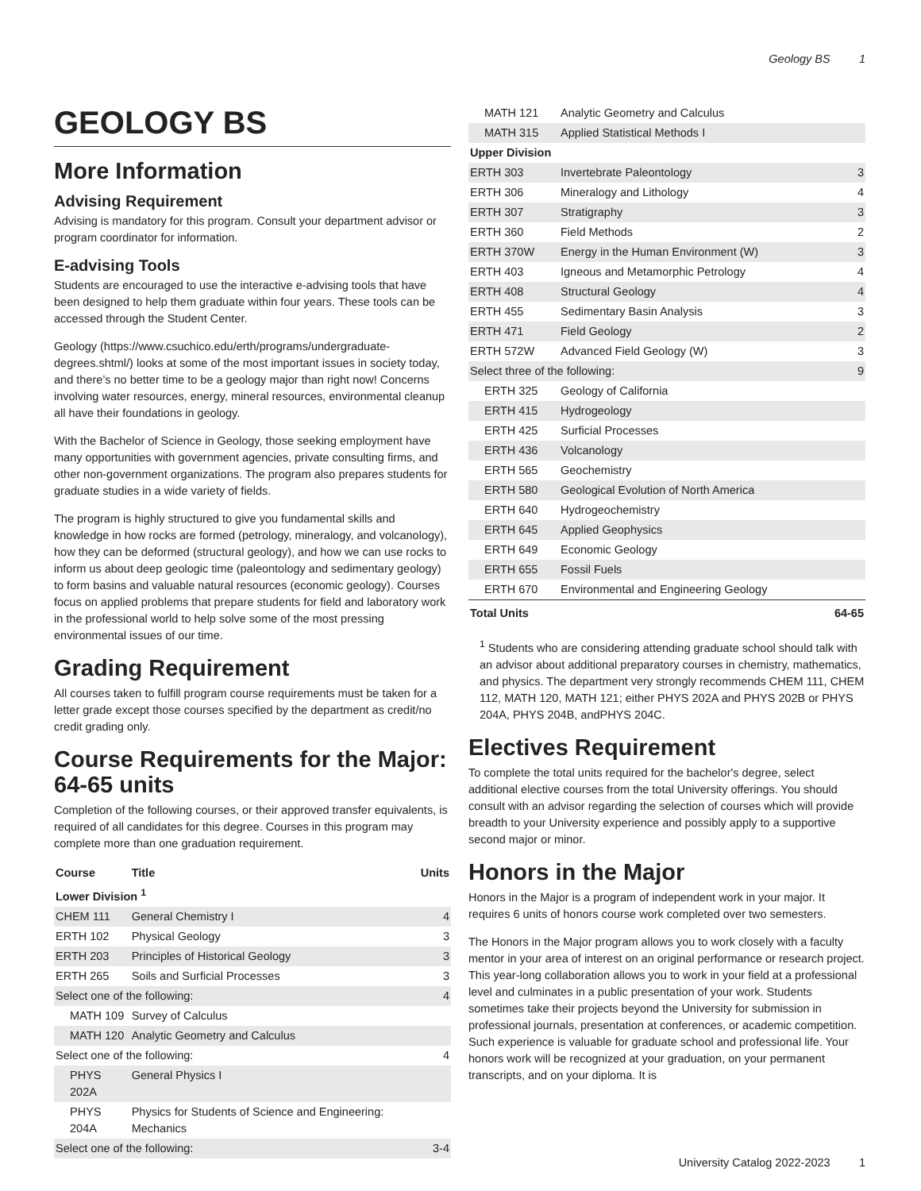Geology BS 1
GEOLOGY BS
More Information
Advising Requirement
Advising is mandatory for this program. Consult your department advisor or program coordinator for information.
E-advising Tools
Students are encouraged to use the interactive e-advising tools that have been designed to help them graduate within four years. These tools can be accessed through the Student Center.
Geology (https://www.csuchico.edu/erth/programs/undergraduate-degrees.shtml/) looks at some of the most important issues in society today, and there’s no better time to be a geology major than right now! Concerns involving water resources, energy, mineral resources, environmental cleanup all have their foundations in geology.
With the Bachelor of Science in Geology, those seeking employment have many opportunities with government agencies, private consulting firms, and other non-government organizations. The program also prepares students for graduate studies in a wide variety of fields.
The program is highly structured to give you fundamental skills and knowledge in how rocks are formed (petrology, mineralogy, and volcanology), how they can be deformed (structural geology), and how we can use rocks to inform us about deep geologic time (paleontology and sedimentary geology) to form basins and valuable natural resources (economic geology). Courses focus on applied problems that prepare students for field and laboratory work in the professional world to help solve some of the most pressing environmental issues of our time.
Grading Requirement
All courses taken to fulfill program course requirements must be taken for a letter grade except those courses specified by the department as credit/no credit grading only.
Course Requirements for the Major: 64-65 units
Completion of the following courses, or their approved transfer equivalents, is required of all candidates for this degree. Courses in this program may complete more than one graduation requirement.
| Course | Title | Units |
| --- | --- | --- |
| Lower Division <sup>1</sup> | | |
| CHEM 111 | General Chemistry I | 4 |
| ERTH 102 | Physical Geology | 3 |
| ERTH 203 | Principles of Historical Geology | 3 |
| ERTH 265 | Soils and Surficial Processes | 3 |
| Select one of the following: | | 4 |
| MATH 109 | Survey of Calculus | |
| MATH 120 | Analytic Geometry and Calculus | |
| Select one of the following: | | 4 |
| PHYS 202A | General Physics I | |
| PHYS 204A | Physics for Students of Science and Engineering: Mechanics | |
| Select one of the following: | | 3-4 |
| MATH 121 | Analytic Geometry and Calculus | |
| MATH 315 | Applied Statistical Methods I | |
| Upper Division | | |
| ERTH 303 | Invertebrate Paleontology | 3 |
| ERTH 306 | Mineralogy and Lithology | 4 |
| ERTH 307 | Stratigraphy | 3 |
| ERTH 360 | Field Methods | 2 |
| ERTH 370W | Energy in the Human Environment (W) | 3 |
| ERTH 403 | Igneous and Metamorphic Petrology | 4 |
| ERTH 408 | Structural Geology | 4 |
| ERTH 455 | Sedimentary Basin Analysis | 3 |
| ERTH 471 | Field Geology | 2 |
| ERTH 572W | Advanced Field Geology (W) | 3 |
| Select three of the following: | | 9 |
| ERTH 325 | Geology of California | |
| ERTH 415 | Hydrogeology | |
| ERTH 425 | Surficial Processes | |
| ERTH 436 | Volcanology | |
| ERTH 565 | Geochemistry | |
| ERTH 580 | Geological Evolution of North America | |
| ERTH 640 | Hydrogeochemistry | |
| ERTH 645 | Applied Geophysics | |
| ERTH 649 | Economic Geology | |
| ERTH 655 | Fossil Fuels | |
| ERTH 670 | Environmental and Engineering Geology | |
| Total Units | | 64-65 |
<sup>1</sup> Students who are considering attending graduate school should talk with an advisor about additional preparatory courses in chemistry, mathematics, and physics. The department very strongly recommends CHEM 111, CHEM 112, MATH 120, MATH 121; either PHYS 202A and PHYS 202B or PHYS 204A, PHYS 204B, andPHYS 204C.
Electives Requirement
To complete the total units required for the bachelor's degree, select additional elective courses from the total University offerings. You should consult with an advisor regarding the selection of courses which will provide breadth to your University experience and possibly apply to a supportive second major or minor.
Honors in the Major
Honors in the Major is a program of independent work in your major. It requires 6 units of honors course work completed over two semesters.
The Honors in the Major program allows you to work closely with a faculty mentor in your area of interest on an original performance or research project. This year-long collaboration allows you to work in your field at a professional level and culminates in a public presentation of your work. Students sometimes take their projects beyond the University for submission in professional journals, presentation at conferences, or academic competition. Such experience is valuable for graduate school and professional life. Your honors work will be recognized at your graduation, on your permanent transcripts, and on your diploma. It is
University Catalog 2022-2023 1